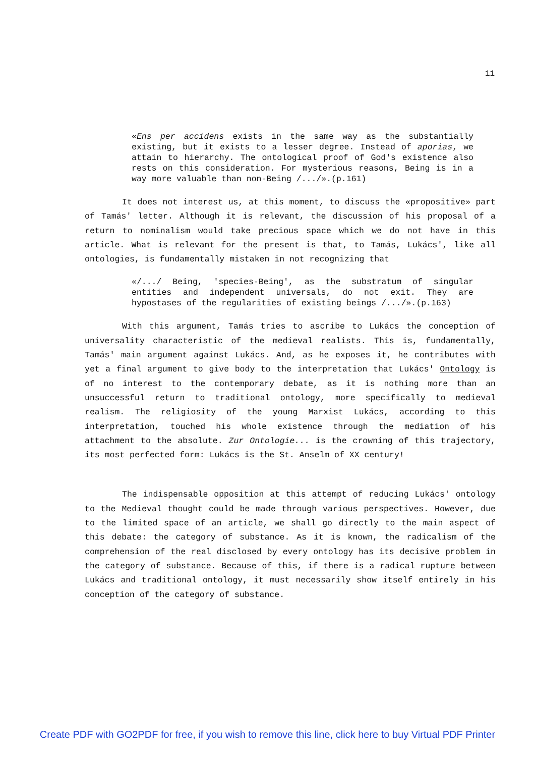11
«Ens per accidens exists in the same way as the substantially existing, but it exists to a lesser degree. Instead of aporias, we attain to hierarchy. The ontological proof of God's existence also rests on this consideration. For mysterious reasons, Being is in a way more valuable than non-Being /.../».(p.161)
It does not interest us, at this moment, to discuss the «propositive» part of Tamás' letter. Although it is relevant, the discussion of his proposal of a return to nominalism would take precious space which we do not have in this article. What is relevant for the present is that, to Tamás, Lukács', like all ontologies, is fundamentally mistaken in not recognizing that
«/.../ Being, 'species-Being', as the substratum of singular entities and independent universals, do not exit. They are hypostases of the regularities of existing beings /.../».(p.163)
With this argument, Tamás tries to ascribe to Lukács the conception of universality characteristic of the medieval realists. This is, fundamentally, Tamás' main argument against Lukács. And, as he exposes it, he contributes with yet a final argument to give body to the interpretation that Lukács' Ontology is of no interest to the contemporary debate, as it is nothing more than an unsuccessful return to traditional ontology, more specifically to medieval realism. The religiosity of the young Marxist Lukács, according to this interpretation, touched his whole existence through the mediation of his attachment to the absolute. Zur Ontologie... is the crowning of this trajectory, its most perfected form: Lukács is the St. Anselm of XX century!
The indispensable opposition at this attempt of reducing Lukács' ontology to the Medieval thought could be made through various perspectives. However, due to the limited space of an article, we shall go directly to the main aspect of this debate: the category of substance. As it is known, the radicalism of the comprehension of the real disclosed by every ontology has its decisive problem in the category of substance. Because of this, if there is a radical rupture between Lukács and traditional ontology, it must necessarily show itself entirely in his conception of the category of substance.
Create PDF with GO2PDF for free, if you wish to remove this line, click here to buy Virtual PDF Printer